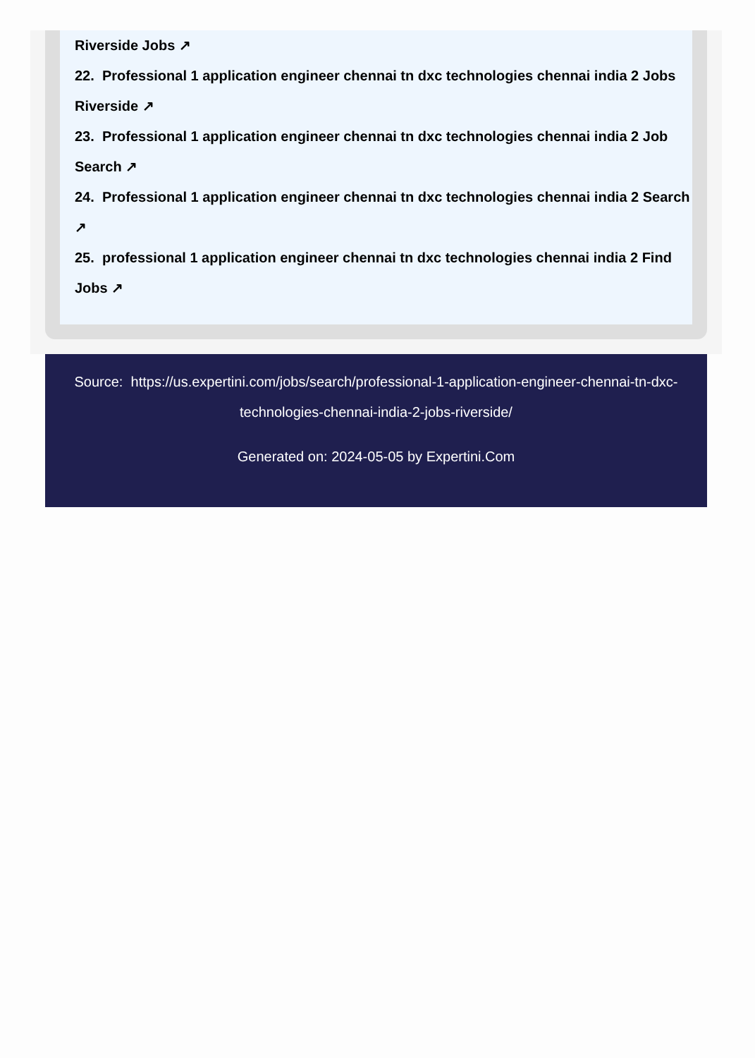Riverside Jobs ↗
22. Professional 1 application engineer chennai tn dxc technologies chennai india 2 Jobs Riverside ↗
23. Professional 1 application engineer chennai tn dxc technologies chennai india 2 Job Search ↗
24. Professional 1 application engineer chennai tn dxc technologies chennai india 2 Search ↗
25. professional 1 application engineer chennai tn dxc technologies chennai india 2 Find Jobs ↗
Source: https://us.expertini.com/jobs/search/professional-1-application-engineer-chennai-tn-dxc-technologies-chennai-india-2-jobs-riverside/
Generated on: 2024-05-05 by Expertini.Com